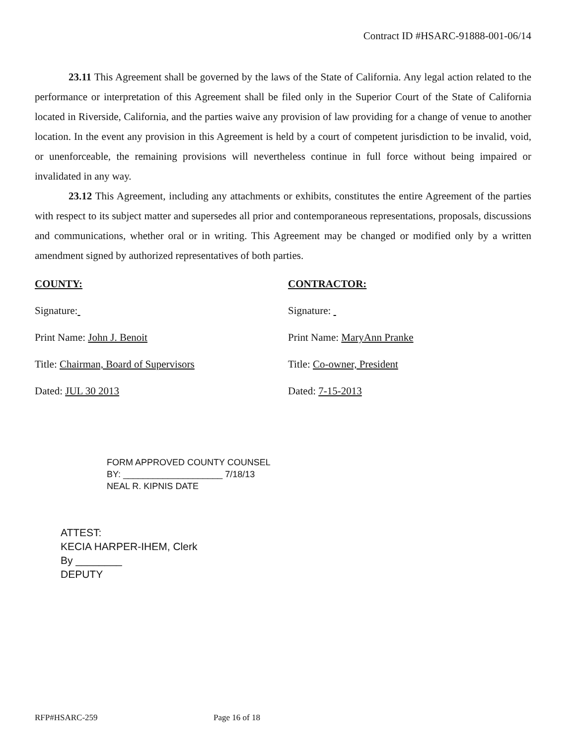Contract ID #HSARC-91888-001-06/14
23.11 This Agreement shall be governed by the laws of the State of California. Any legal action related to the performance or interpretation of this Agreement shall be filed only in the Superior Court of the State of California located in Riverside, California, and the parties waive any provision of law providing for a change of venue to another location. In the event any provision in this Agreement is held by a court of competent jurisdiction to be invalid, void, or unenforceable, the remaining provisions will nevertheless continue in full force without being impaired or invalidated in any way.
23.12 This Agreement, including any attachments or exhibits, constitutes the entire Agreement of the parties with respect to its subject matter and supersedes all prior and contemporaneous representations, proposals, discussions and communications, whether oral or in writing. This Agreement may be changed or modified only by a written amendment signed by authorized representatives of both parties.
COUNTY:
Signature:
Print Name: John J. Benoit
Title: Chairman, Board of Supervisors
Dated: JUL 30 2013
CONTRACTOR:
Signature:
Print Name: MaryAnn Pranke
Title: Co-owner, President
Dated: 7-15-2013
FORM APPROVED COUNTY COUNSEL
BY: ____________________ 7/18/13
NEAL R. KIPNIS DATE
ATTEST:
KECIA HARPER-IHEM, Clerk
By ________
DEPUTY
RFP#HSARC-259 Page 16 of 18